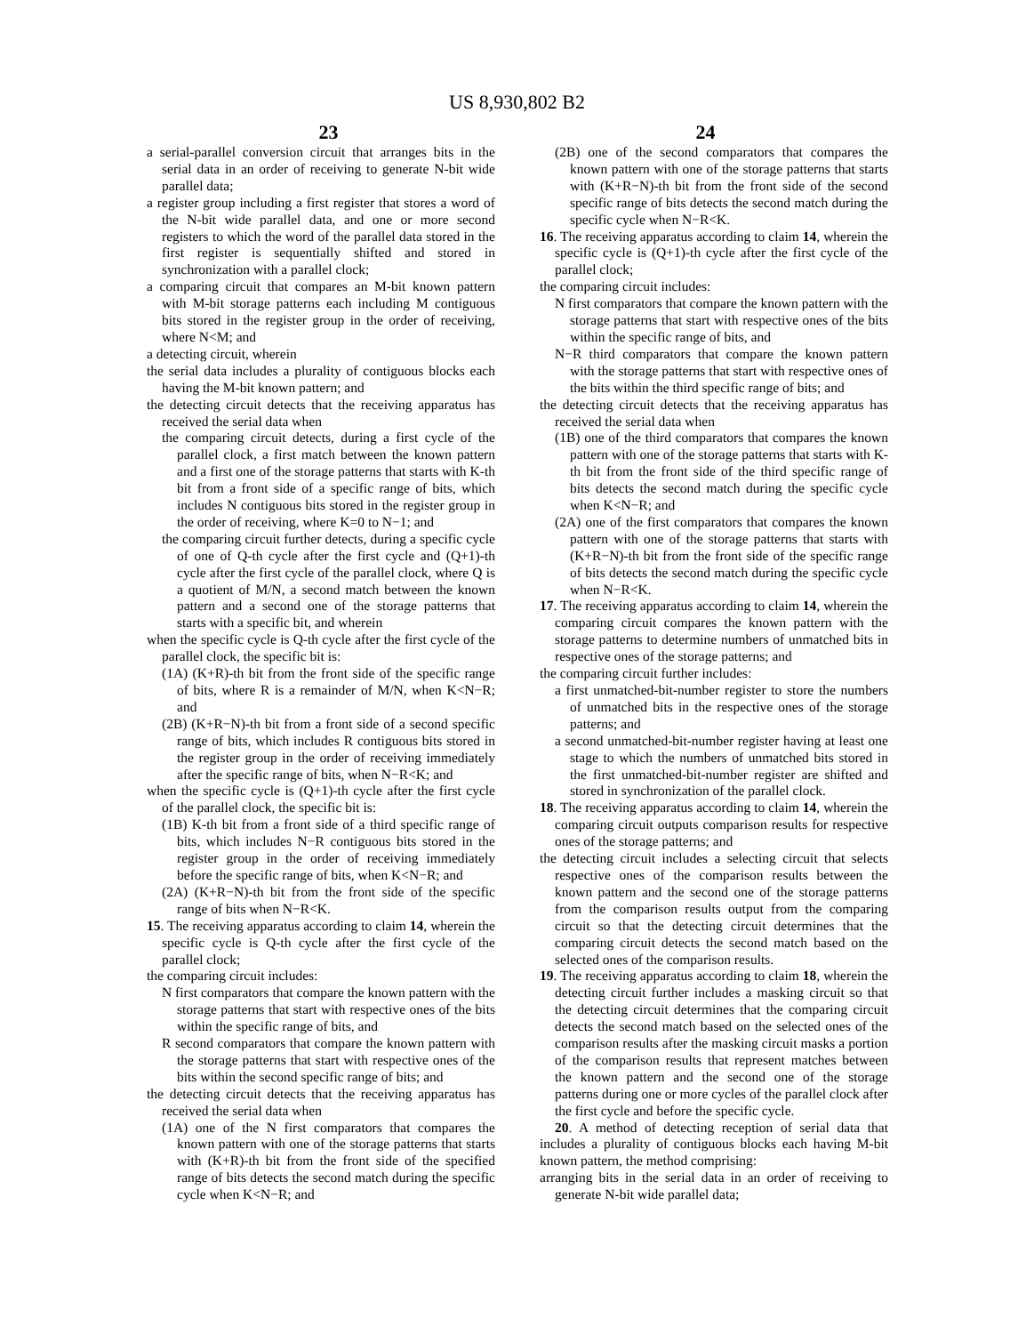US 8,930,802 B2
23 24
a serial-parallel conversion circuit that arranges bits in the serial data in an order of receiving to generate N-bit wide parallel data;
a register group including a first register that stores a word of the N-bit wide parallel data, and one or more second registers to which the word of the parallel data stored in the first register is sequentially shifted and stored in synchronization with a parallel clock;
a comparing circuit that compares an M-bit known pattern with M-bit storage patterns each including M contiguous bits stored in the register group in the order of receiving, where N<M; and
a detecting circuit, wherein
the serial data includes a plurality of contiguous blocks each having the M-bit known pattern; and
the detecting circuit detects that the receiving apparatus has received the serial data when
the comparing circuit detects, during a first cycle of the parallel clock, a first match between the known pattern and a first one of the storage patterns that starts with K-th bit from a front side of a specific range of bits, which includes N contiguous bits stored in the register group in the order of receiving, where K=0 to N−1; and
the comparing circuit further detects, during a specific cycle of one of Q-th cycle after the first cycle and (Q+1)-th cycle after the first cycle of the parallel clock, where Q is a quotient of M/N, a second match between the known pattern and a second one of the storage patterns that starts with a specific bit, and wherein
when the specific cycle is Q-th cycle after the first cycle of the parallel clock, the specific bit is:
(1A) (K+R)-th bit from the front side of the specific range of bits, where R is a remainder of M/N, when K<N−R; and
(2B) (K+R−N)-th bit from a front side of a second specific range of bits, which includes R contiguous bits stored in the register group in the order of receiving immediately after the specific range of bits, when N−R<K; and
when the specific cycle is (Q+1)-th cycle after the first cycle of the parallel clock, the specific bit is:
(1B) K-th bit from a front side of a third specific range of bits, which includes N−R contiguous bits stored in the register group in the order of receiving immediately before the specific range of bits, when K<N−R; and
(2A) (K+R−N)-th bit from the front side of the specific range of bits when N−R<K.
15. The receiving apparatus according to claim 14, wherein the specific cycle is Q-th cycle after the first cycle of the parallel clock;
the comparing circuit includes:
N first comparators that compare the known pattern with the storage patterns that start with respective ones of the bits within the specific range of bits, and
R second comparators that compare the known pattern with the storage patterns that start with respective ones of the bits within the second specific range of bits; and
the detecting circuit detects that the receiving apparatus has received the serial data when
(1A) one of the N first comparators that compares the known pattern with one of the storage patterns that starts with (K+R)-th bit from the front side of the specified range of bits detects the second match during the specific cycle when K<N−R; and
(2B) one of the second comparators that compares the known pattern with one of the storage patterns that starts with (K+R−N)-th bit from the front side of the second specific range of bits detects the second match during the specific cycle when N−R<K.
16. The receiving apparatus according to claim 14, wherein the specific cycle is (Q+1)-th cycle after the first cycle of the parallel clock;
the comparing circuit includes:
N first comparators that compare the known pattern with the storage patterns that start with respective ones of the bits within the specific range of bits, and
N−R third comparators that compare the known pattern with the storage patterns that start with respective ones of the bits within the third specific range of bits; and
the detecting circuit detects that the receiving apparatus has received the serial data when
(1B) one of the third comparators that compares the known pattern with one of the storage patterns that starts with K-th bit from the front side of the third specific range of bits detects the second match during the specific cycle when K<N−R; and
(2A) one of the first comparators that compares the known pattern with one of the storage patterns that starts with (K+R−N)-th bit from the front side of the specific range of bits detects the second match during the specific cycle when N−R<K.
17. The receiving apparatus according to claim 14, wherein the comparing circuit compares the known pattern with the storage patterns to determine numbers of unmatched bits in respective ones of the storage patterns; and
the comparing circuit further includes:
a first unmatched-bit-number register to store the numbers of unmatched bits in the respective ones of the storage patterns; and
a second unmatched-bit-number register having at least one stage to which the numbers of unmatched bits stored in the first unmatched-bit-number register are shifted and stored in synchronization of the parallel clock.
18. The receiving apparatus according to claim 14, wherein the comparing circuit outputs comparison results for respective ones of the storage patterns; and
the detecting circuit includes a selecting circuit that selects respective ones of the comparison results between the known pattern and the second one of the storage patterns from the comparison results output from the comparing circuit so that the detecting circuit determines that the comparing circuit detects the second match based on the selected ones of the comparison results.
19. The receiving apparatus according to claim 18, wherein the detecting circuit further includes a masking circuit so that the detecting circuit determines that the comparing circuit detects the second match based on the selected ones of the comparison results after the masking circuit masks a portion of the comparison results that represent matches between the known pattern and the second one of the storage patterns during one or more cycles of the parallel clock after the first cycle and before the specific cycle.
20. A method of detecting reception of serial data that includes a plurality of contiguous blocks each having M-bit known pattern, the method comprising:
arranging bits in the serial data in an order of receiving to generate N-bit wide parallel data;